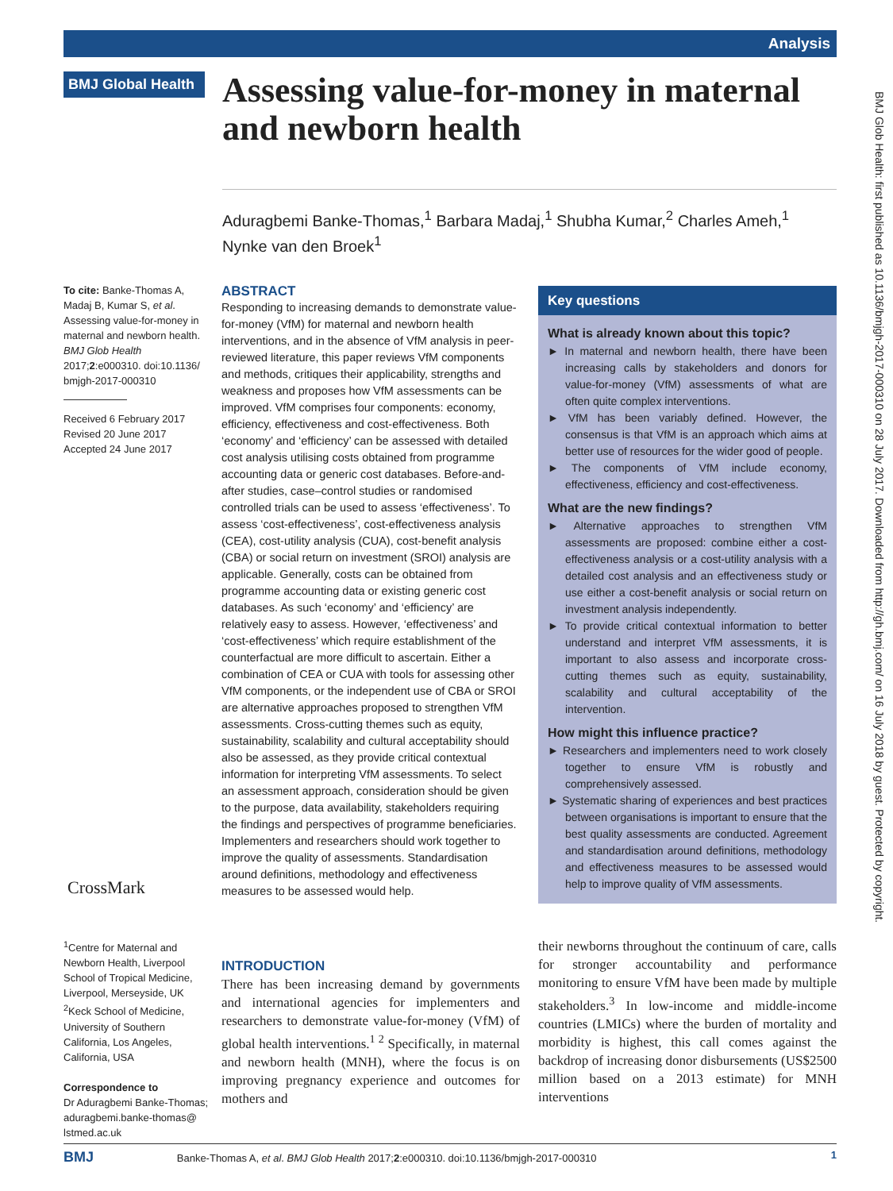Analysis
BMJ Global Health
Assessing value-for-money in maternal and newborn health
Aduragbemi Banke-Thomas,<sup>1</sup> Barbara Madaj,<sup>1</sup> Shubha Kumar,<sup>2</sup> Charles Ameh,<sup>1</sup> Nynke van den Broek<sup>1</sup>
To cite: Banke-Thomas A, Madaj B, Kumar S, et al. Assessing value-for-money in maternal and newborn health. BMJ Glob Health 2017;2:e000310. doi:10.1136/ bmjgh-2017-000310
Received 6 February 2017
Revised 20 June 2017
Accepted 24 June 2017
ABSTRACT
Responding to increasing demands to demonstrate value-for-money (VfM) for maternal and newborn health interventions, and in the absence of VfM analysis in peer-reviewed literature, this paper reviews VfM components and methods, critiques their applicability, strengths and weakness and proposes how VfM assessments can be improved. VfM comprises four components: economy, efficiency, effectiveness and cost-effectiveness. Both ‘economy’ and ‘efficiency’ can be assessed with detailed cost analysis utilising costs obtained from programme accounting data or generic cost databases. Before-and-after studies, case–control studies or randomised controlled trials can be used to assess ‘effectiveness’. To assess ‘cost-effectiveness’, cost-effectiveness analysis (CEA), cost-utility analysis (CUA), cost-benefit analysis (CBA) or social return on investment (SROI) analysis are applicable. Generally, costs can be obtained from programme accounting data or existing generic cost databases. As such ‘economy’ and ‘efficiency’ are relatively easy to assess. However, ‘effectiveness’ and ‘cost-effectiveness’ which require establishment of the counterfactual are more difficult to ascertain. Either a combination of CEA or CUA with tools for assessing other VfM components, or the independent use of CBA or SROI are alternative approaches proposed to strengthen VfM assessments. Cross-cutting themes such as equity, sustainability, scalability and cultural acceptability should also be assessed, as they provide critical contextual information for interpreting VfM assessments. To select an assessment approach, consideration should be given to the purpose, data availability, stakeholders requiring the findings and perspectives of programme beneficiaries. Implementers and researchers should work together to improve the quality of assessments. Standardisation around definitions, methodology and effectiveness measures to be assessed would help.
Key questions
What is already known about this topic?
► In maternal and newborn health, there have been increasing calls by stakeholders and donors for value-for-money (VfM) assessments of what are often quite complex interventions.
► VfM has been variably defined. However, the consensus is that VfM is an approach which aims at better use of resources for the wider good of people.
► The components of VfM include economy, effectiveness, efficiency and cost-effectiveness.
What are the new findings?
► Alternative approaches to strengthen VfM assessments are proposed: combine either a cost-effectiveness analysis or a cost-utility analysis with a detailed cost analysis and an effectiveness study or use either a cost-benefit analysis or social return on investment analysis independently.
► To provide critical contextual information to better understand and interpret VfM assessments, it is important to also assess and incorporate cross-cutting themes such as equity, sustainability, scalability and cultural acceptability of the intervention.
How might this influence practice?
► Researchers and implementers need to work closely together to ensure VfM is robustly and comprehensively assessed.
► Systematic sharing of experiences and best practices between organisations is important to ensure that the best quality assessments are conducted. Agreement and standardisation around definitions, methodology and effectiveness measures to be assessed would help to improve quality of VfM assessments.
CrossMark
<sup>1</sup> Centre for Maternal and Newborn Health, Liverpool School of Tropical Medicine, Liverpool, Merseyside, UK
<sup>2</sup> Keck School of Medicine, University of Southern California, Los Angeles, California, USA
Correspondence to
Dr Aduragbemi Banke-Thomas; aduragbemi.banke-thomas@ lstmed.ac.uk
INTRODUCTION
There has been increasing demand by governments and international agencies for implementers and researchers to demonstrate value-for-money (VfM) of global health interventions.<sup>1 2</sup> Specifically, in maternal and newborn health (MNH), where the focus is on improving pregnancy experience and outcomes for mothers and
their newborns throughout the continuum of care, calls for stronger accountability and performance monitoring to ensure VfM have been made by multiple stakeholders.<sup>3</sup> In low-income and middle-income countries (LMICs) where the burden of mortality and morbidity is highest, this call comes against the backdrop of increasing donor disbursements (US$2500 million based on a 2013 estimate) for MNH interventions
BMJ Banke-Thomas A, et al. BMJ Glob Health 2017;2:e000310. doi:10.1136/bmjgh-2017-000310 1
BMJ Glob Health: first published as 10.1136/bmjgh-2017-000310 on 28 July 2017. Downloaded from http://gh.bmj.com/ on 16 July 2018 by guest. Protected by copyright.